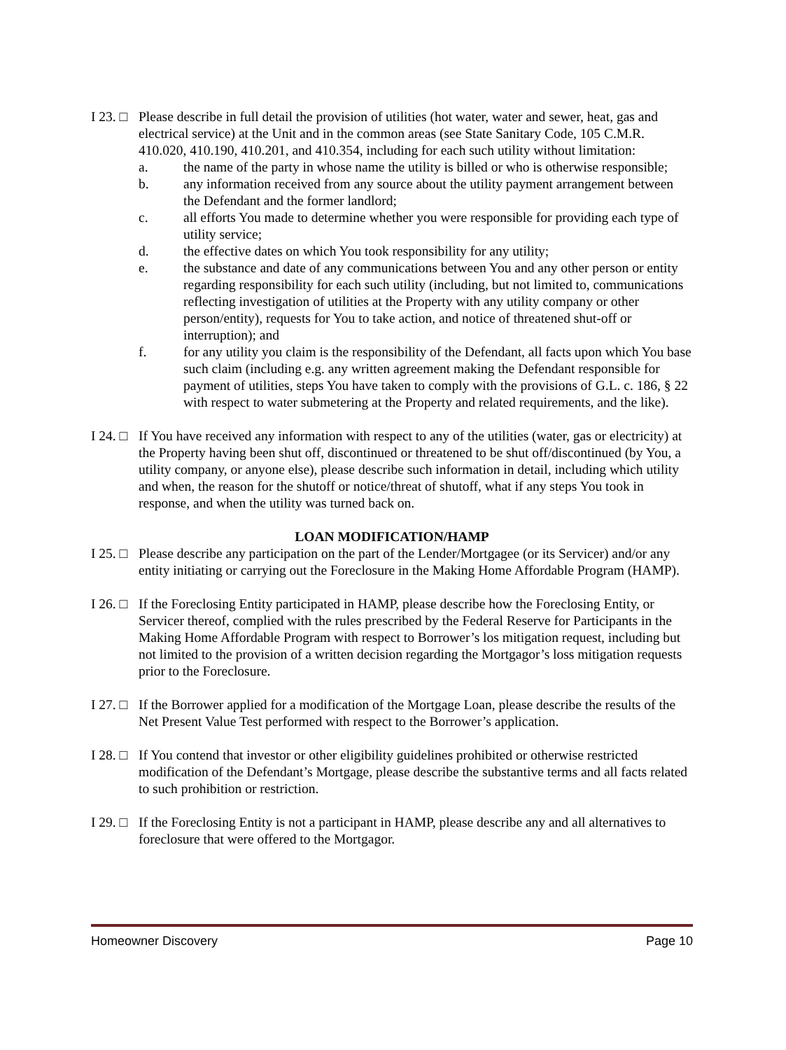I 23. □
Please describe in full detail the provision of utilities (hot water, water and sewer, heat, gas and electrical service) at the Unit and in the common areas (see State Sanitary Code, 105 C.M.R. 410.020, 410.190, 410.201, and 410.354, including for each such utility without limitation:
a. the name of the party in whose name the utility is billed or who is otherwise responsible;
b. any information received from any source about the utility payment arrangement between the Defendant and the former landlord;
c. all efforts You made to determine whether you were responsible for providing each type of utility service;
d. the effective dates on which You took responsibility for any utility;
e. the substance and date of any communications between You and any other person or entity regarding responsibility for each such utility (including, but not limited to, communications reflecting investigation of utilities at the Property with any utility company or other person/entity), requests for You to take action, and notice of threatened shut-off or interruption); and
f. for any utility you claim is the responsibility of the Defendant, all facts upon which You base such claim (including e.g. any written agreement making the Defendant responsible for payment of utilities, steps You have taken to comply with the provisions of G.L. c. 186, § 22 with respect to water submetering at the Property and related requirements, and the like).
I 24. □
If You have received any information with respect to any of the utilities (water, gas or electricity) at the Property having been shut off, discontinued or threatened to be shut off/discontinued (by You, a utility company, or anyone else), please describe such information in detail, including which utility and when, the reason for the shutoff or notice/threat of shutoff, what if any steps You took in response, and when the utility was turned back on.
LOAN MODIFICATION/HAMP
I 25. □
Please describe any participation on the part of the Lender/Mortgagee (or its Servicer) and/or any entity initiating or carrying out the Foreclosure in the Making Home Affordable Program (HAMP).
I 26. □
If the Foreclosing Entity participated in HAMP, please describe how the Foreclosing Entity, or Servicer thereof, complied with the rules prescribed by the Federal Reserve for Participants in the Making Home Affordable Program with respect to Borrower’s los mitigation request, including but not limited to the provision of a written decision regarding the Mortgagor’s loss mitigation requests prior to the Foreclosure.
I 27. □
If the Borrower applied for a modification of the Mortgage Loan, please describe the results of the Net Present Value Test performed with respect to the Borrower’s application.
I 28. □
If You contend that investor or other eligibility guidelines prohibited or otherwise restricted modification of the Defendant’s Mortgage, please describe the substantive terms and all facts related to such prohibition or restriction.
I 29. □
If the Foreclosing Entity is not a participant in HAMP, please describe any and all alternatives to foreclosure that were offered to the Mortgagor.
Homeowner Discovery Page 10